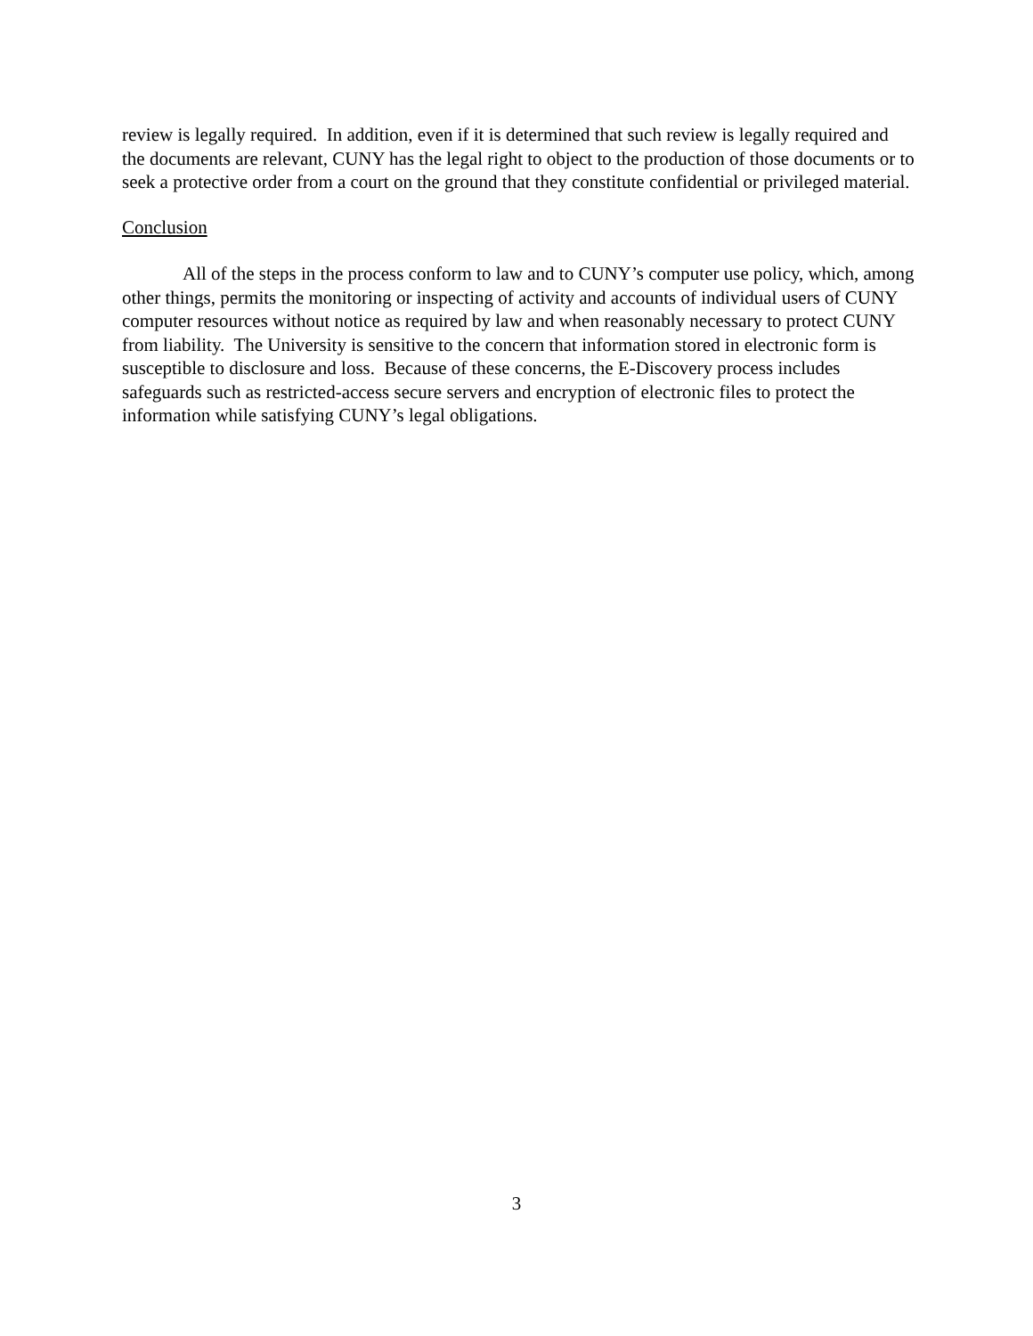review is legally required. In addition, even if it is determined that such review is legally required and the documents are relevant, CUNY has the legal right to object to the production of those documents or to seek a protective order from a court on the ground that they constitute confidential or privileged material.
Conclusion
All of the steps in the process conform to law and to CUNY’s computer use policy, which, among other things, permits the monitoring or inspecting of activity and accounts of individual users of CUNY computer resources without notice as required by law and when reasonably necessary to protect CUNY from liability. The University is sensitive to the concern that information stored in electronic form is susceptible to disclosure and loss. Because of these concerns, the E-Discovery process includes safeguards such as restricted-access secure servers and encryption of electronic files to protect the information while satisfying CUNY’s legal obligations.
3